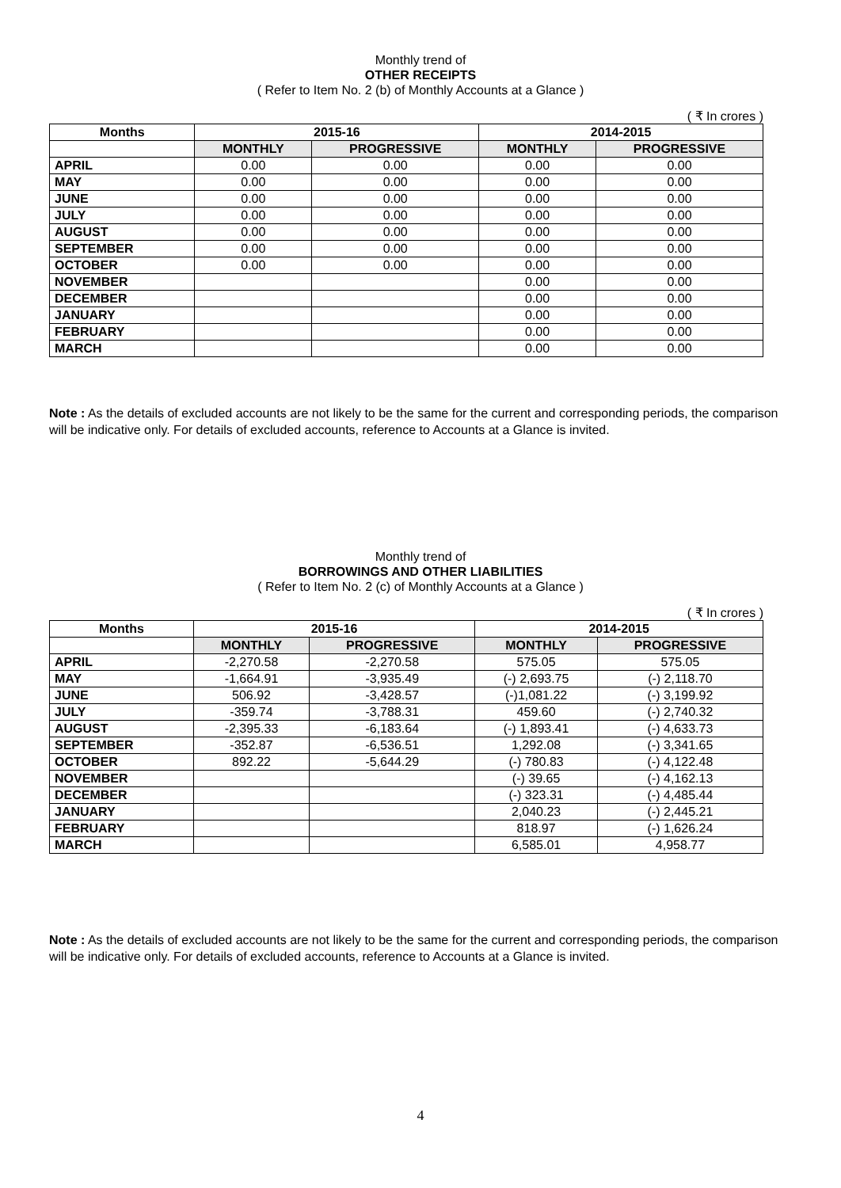Monthly trend of
OTHER RECEIPTS
( Refer to Item No. 2 (b) of Monthly Accounts at a Glance )
( ₹ In crores )
| Months | 2015-16 | | 2014-2015 | |
| --- | --- | --- | --- | --- |
| | MONTHLY | PROGRESSIVE | MONTHLY | PROGRESSIVE |
| APRIL | 0.00 | 0.00 | 0.00 | 0.00 |
| MAY | 0.00 | 0.00 | 0.00 | 0.00 |
| JUNE | 0.00 | 0.00 | 0.00 | 0.00 |
| JULY | 0.00 | 0.00 | 0.00 | 0.00 |
| AUGUST | 0.00 | 0.00 | 0.00 | 0.00 |
| SEPTEMBER | 0.00 | 0.00 | 0.00 | 0.00 |
| OCTOBER | 0.00 | 0.00 | 0.00 | 0.00 |
| NOVEMBER | | | 0.00 | 0.00 |
| DECEMBER | | | 0.00 | 0.00 |
| JANUARY | | | 0.00 | 0.00 |
| FEBRUARY | | | 0.00 | 0.00 |
| MARCH | | | 0.00 | 0.00 |
Note : As the details of excluded accounts are not likely to be the same for the current and corresponding periods, the comparison will be indicative only. For details of excluded accounts, reference to Accounts at a Glance is invited.
Monthly trend of
BORROWINGS AND OTHER LIABILITIES
( Refer to Item No. 2 (c) of Monthly Accounts at a Glance )
( ₹ In crores )
| Months | 2015-16 | | 2014-2015 | |
| --- | --- | --- | --- | --- |
| | MONTHLY | PROGRESSIVE | MONTHLY | PROGRESSIVE |
| APRIL | -2,270.58 | -2,270.58 | 575.05 | 575.05 |
| MAY | -1,664.91 | -3,935.49 | (-) 2,693.75 | (-) 2,118.70 |
| JUNE | 506.92 | -3,428.57 | (-)1,081.22 | (-) 3,199.92 |
| JULY | -359.74 | -3,788.31 | 459.60 | (-) 2,740.32 |
| AUGUST | -2,395.33 | -6,183.64 | (-) 1,893.41 | (-) 4,633.73 |
| SEPTEMBER | -352.87 | -6,536.51 | 1,292.08 | (-) 3,341.65 |
| OCTOBER | 892.22 | -5,644.29 | (-) 780.83 | (-) 4,122.48 |
| NOVEMBER | | | (-) 39.65 | (-) 4,162.13 |
| DECEMBER | | | (-) 323.31 | (-) 4,485.44 |
| JANUARY | | | 2,040.23 | (-) 2,445.21 |
| FEBRUARY | | | 818.97 | (-) 1,626.24 |
| MARCH | | | 6,585.01 | 4,958.77 |
Note : As the details of excluded accounts are not likely to be the same for the current and corresponding periods, the comparison will be indicative only. For details of excluded accounts, reference to Accounts at a Glance is invited.
4